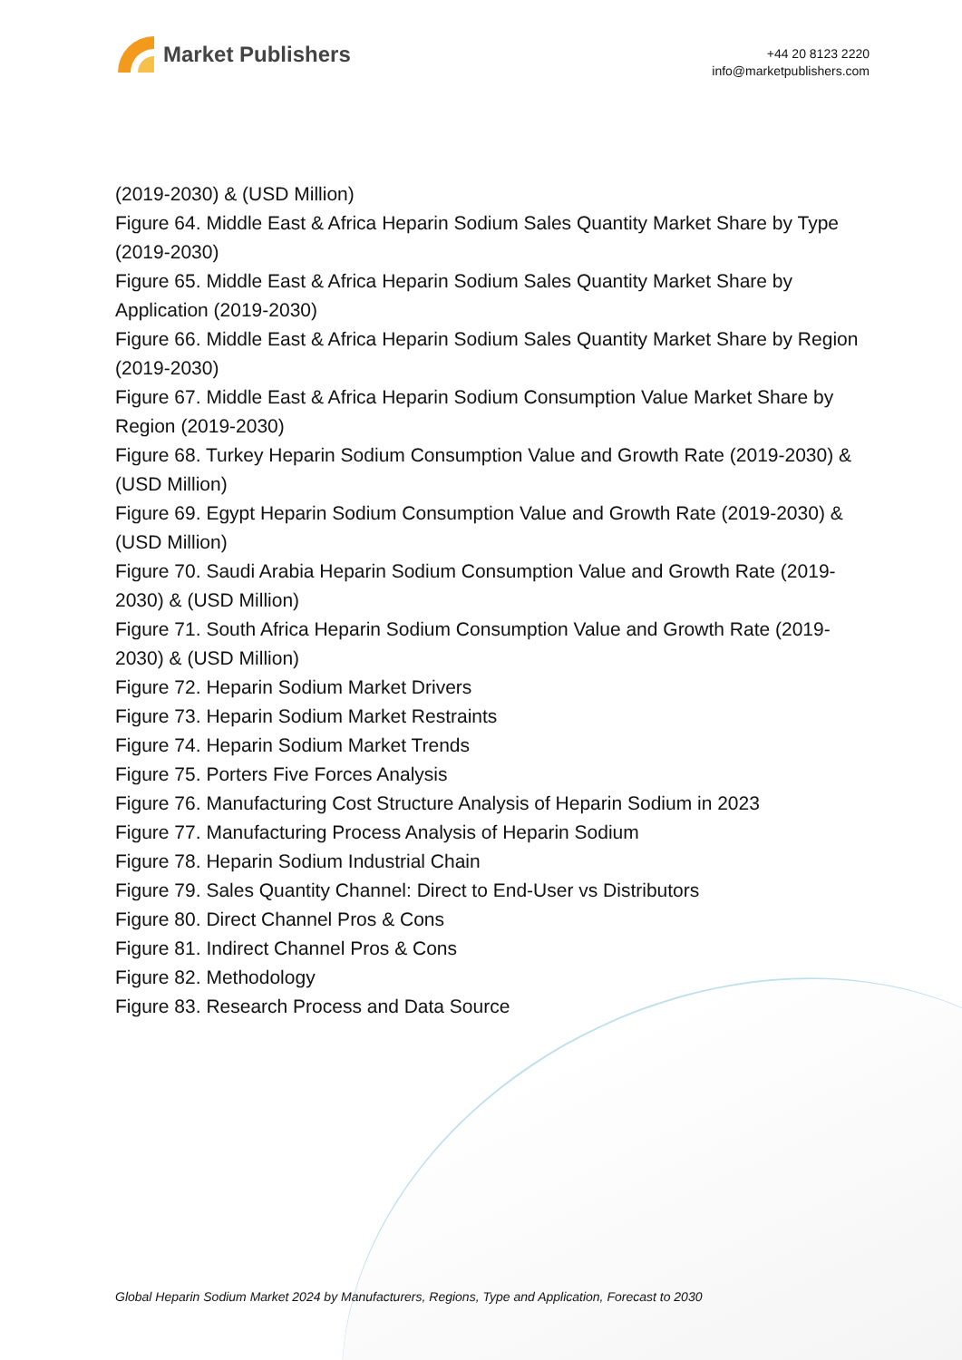Market Publishers
+44 20 8123 2220
info@marketpublishers.com
(2019-2030) & (USD Million)
Figure 64. Middle East & Africa Heparin Sodium Sales Quantity Market Share by Type (2019-2030)
Figure 65. Middle East & Africa Heparin Sodium Sales Quantity Market Share by Application (2019-2030)
Figure 66. Middle East & Africa Heparin Sodium Sales Quantity Market Share by Region (2019-2030)
Figure 67. Middle East & Africa Heparin Sodium Consumption Value Market Share by Region (2019-2030)
Figure 68. Turkey Heparin Sodium Consumption Value and Growth Rate (2019-2030) & (USD Million)
Figure 69. Egypt Heparin Sodium Consumption Value and Growth Rate (2019-2030) & (USD Million)
Figure 70. Saudi Arabia Heparin Sodium Consumption Value and Growth Rate (2019-2030) & (USD Million)
Figure 71. South Africa Heparin Sodium Consumption Value and Growth Rate (2019-2030) & (USD Million)
Figure 72. Heparin Sodium Market Drivers
Figure 73. Heparin Sodium Market Restraints
Figure 74. Heparin Sodium Market Trends
Figure 75. Porters Five Forces Analysis
Figure 76. Manufacturing Cost Structure Analysis of Heparin Sodium in 2023
Figure 77. Manufacturing Process Analysis of Heparin Sodium
Figure 78. Heparin Sodium Industrial Chain
Figure 79. Sales Quantity Channel: Direct to End-User vs Distributors
Figure 80. Direct Channel Pros & Cons
Figure 81. Indirect Channel Pros & Cons
Figure 82. Methodology
Figure 83. Research Process and Data Source
Global Heparin Sodium Market 2024 by Manufacturers, Regions, Type and Application, Forecast to 2030